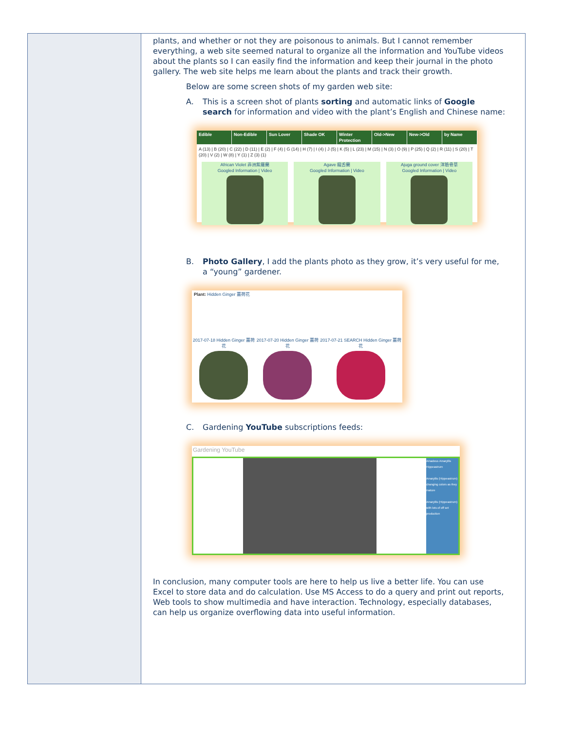| | plants, and whether or not they are poisonous to animals. But I cannot remember everything, a web site seemed natural to organize all the information and YouTube videos about the plants so I can easily find the information and keep their journal in the photo gallery. The web site helps me learn about the plants and track their growth. Below are some screen shots of my garden web site: A. This is a screen shot of plants sorting and automatic links of Google search for information and video with the plant’s English and Chinese name: Edible Non-Edible Sun Lover Shade OK Winter Protection Old->New New->Old by Name A (13) / B (20) / C (22) / D (11) / E (2) / F (4) / G (14) / H (7) / I (4) / J (5) / K (5) / L (23) / M (15) / N (3) / O (9) / P (25) / Q (2) / R (11) / S (20) / T (20) / V (2) / W (8) / Y (1) / Z (3) (1) African Violet 非洲紫羅蘭 Googled Information / Video Agave 龍舌蘭 Googled Information / Video Ajuga ground cover 洋筋骨草 Googled Information / Video B. Photo Gallery , I add the plants photo as they grow, it’s very useful for me, a “young” gardener. Plant: Hidden Ginger 薑荷花 2017-07-18 Hidden Ginger 薑荷花 2017-07-20 Hidden Ginger 薑荷花 2017-07-21 SEARCH Hidden Ginger 薑荷花 C. Gardening YouTube subscriptions feeds: Gardening YouTube Amadeus Amaryllis Hippeastrum Amaryllis (Hippeastrum) changing colors as they mature Amaryllis (Hippeastrum) with lots of off set production In conclusion, many computer tools are here to help us live a better life. You can use Excel to store data and do calculation. Use MS Access to do a query and print out reports, Web tools to show multimedia and have interaction. Technology, especially databases, can help us organize overflowing data into useful information. |